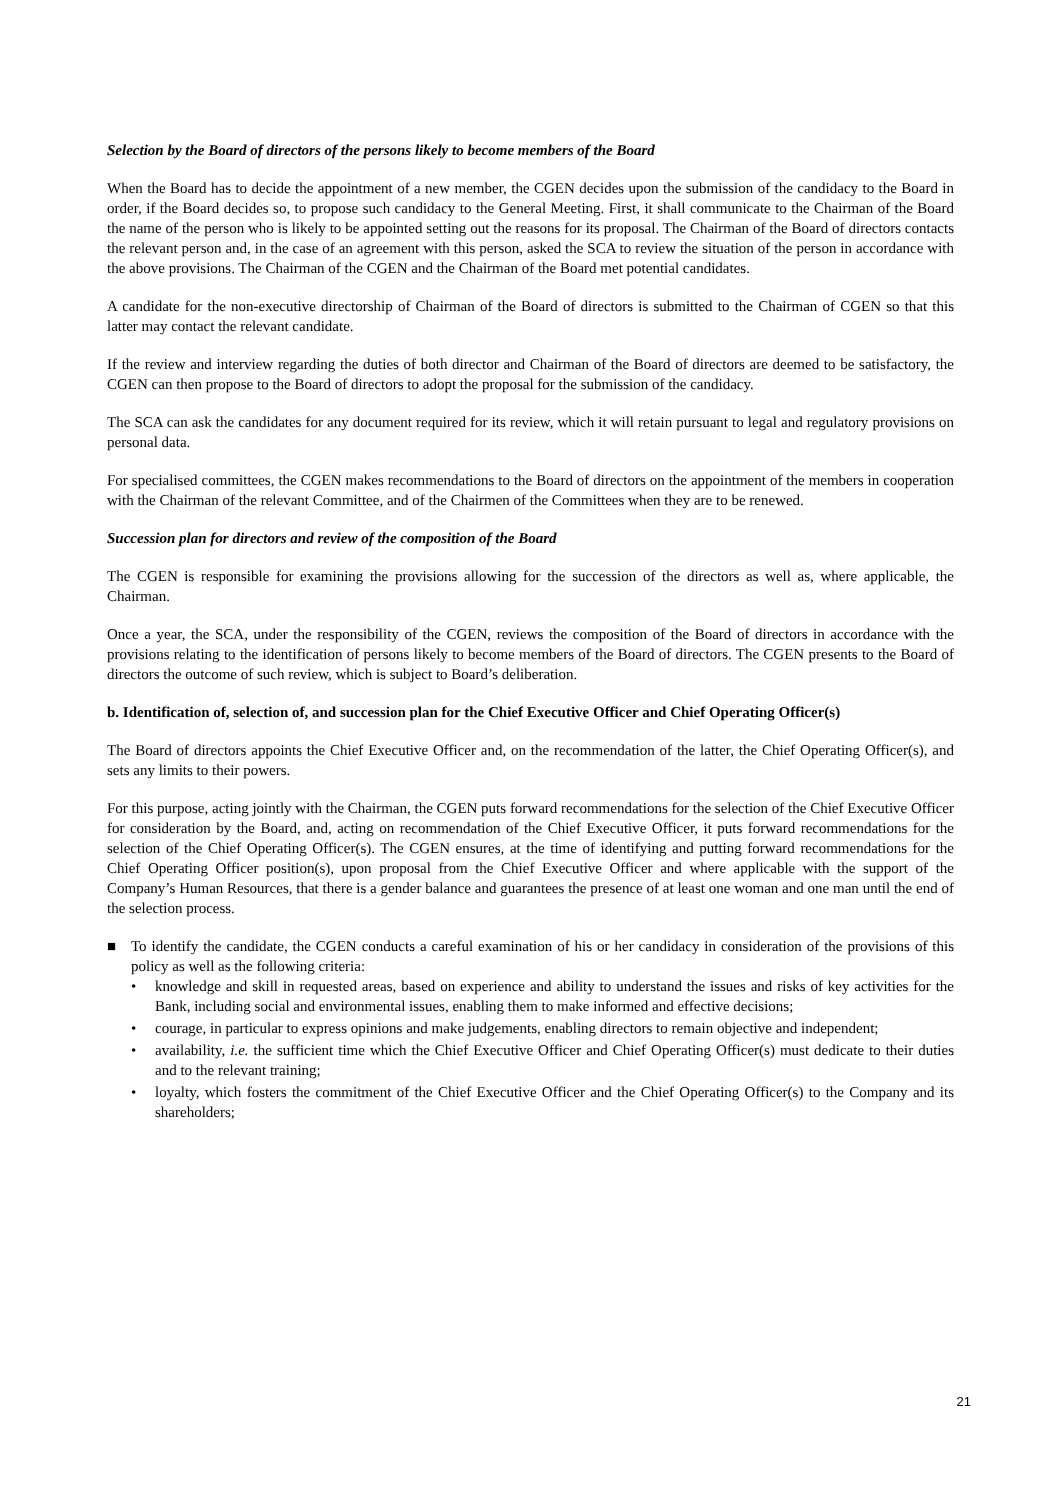Selection by the Board of directors of the persons likely to become members of the Board
When the Board has to decide the appointment of a new member, the CGEN decides upon the submission of the candidacy to the Board in order, if the Board decides so, to propose such candidacy to the General Meeting. First, it shall communicate to the Chairman of the Board the name of the person who is likely to be appointed setting out the reasons for its proposal. The Chairman of the Board of directors contacts the relevant person and, in the case of an agreement with this person, asked the SCA to review the situation of the person in accordance with the above provisions. The Chairman of the CGEN and the Chairman of the Board met potential candidates.
A candidate for the non-executive directorship of Chairman of the Board of directors is submitted to the Chairman of CGEN so that this latter may contact the relevant candidate.
If the review and interview regarding the duties of both director and Chairman of the Board of directors are deemed to be satisfactory, the CGEN can then propose to the Board of directors to adopt the proposal for the submission of the candidacy.
The SCA can ask the candidates for any document required for its review, which it will retain pursuant to legal and regulatory provisions on personal data.
For specialised committees, the CGEN makes recommendations to the Board of directors on the appointment of the members in cooperation with the Chairman of the relevant Committee, and of the Chairmen of the Committees when they are to be renewed.
Succession plan for directors and review of the composition of the Board
The CGEN is responsible for examining the provisions allowing for the succession of the directors as well as, where applicable, the Chairman.
Once a year, the SCA, under the responsibility of the CGEN, reviews the composition of the Board of directors in accordance with the provisions relating to the identification of persons likely to become members of the Board of directors. The CGEN presents to the Board of directors the outcome of such review, which is subject to Board’s deliberation.
b. Identification of, selection of, and succession plan for the Chief Executive Officer and Chief Operating Officer(s)
The Board of directors appoints the Chief Executive Officer and, on the recommendation of the latter, the Chief Operating Officer(s), and sets any limits to their powers.
For this purpose, acting jointly with the Chairman, the CGEN puts forward recommendations for the selection of the Chief Executive Officer for consideration by the Board, and, acting on recommendation of the Chief Executive Officer, it puts forward recommendations for the selection of the Chief Operating Officer(s). The CGEN ensures, at the time of identifying and putting forward recommendations for the Chief Operating Officer position(s), upon proposal from the Chief Executive Officer and where applicable with the support of the Company’s Human Resources, that there is a gender balance and guarantees the presence of at least one woman and one man until the end of the selection process.
■ To identify the candidate, the CGEN conducts a careful examination of his or her candidacy in consideration of the provisions of this policy as well as the following criteria:
• knowledge and skill in requested areas, based on experience and ability to understand the issues and risks of key activities for the Bank, including social and environmental issues, enabling them to make informed and effective decisions;
• courage, in particular to express opinions and make judgements, enabling directors to remain objective and independent;
• availability, i.e. the sufficient time which the Chief Executive Officer and Chief Operating Officer(s) must dedicate to their duties and to the relevant training;
• loyalty, which fosters the commitment of the Chief Executive Officer and the Chief Operating Officer(s) to the Company and its shareholders;
21